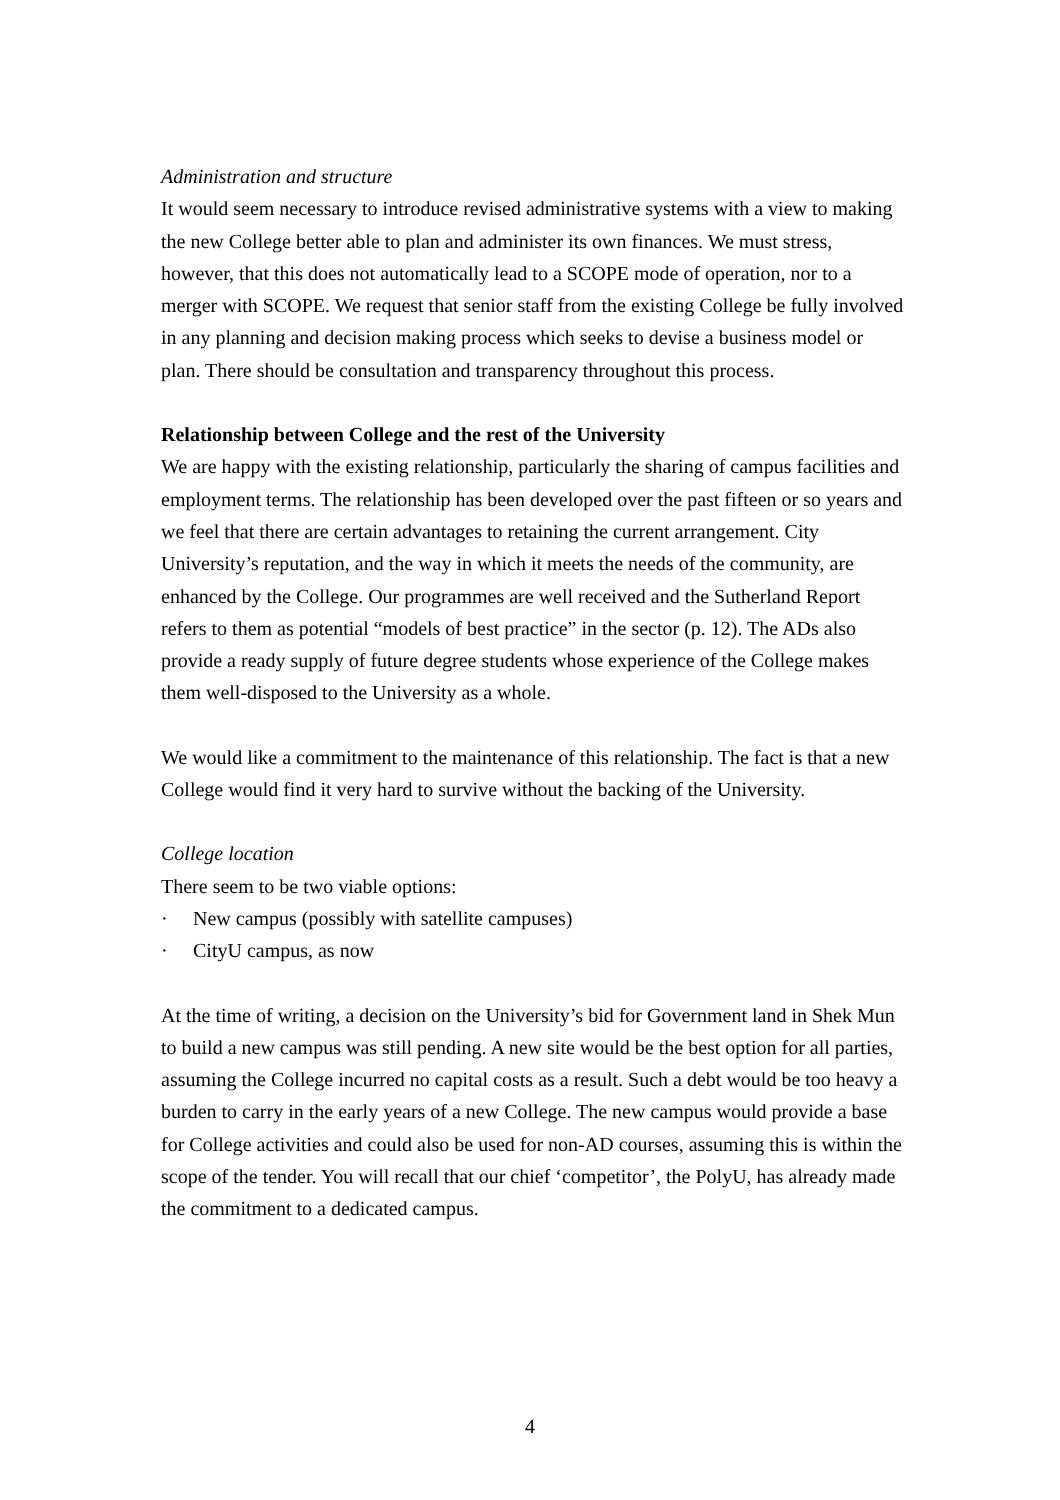Administration and structure
It would seem necessary to introduce revised administrative systems with a view to making the new College better able to plan and administer its own finances. We must stress, however, that this does not automatically lead to a SCOPE mode of operation, nor to a merger with SCOPE. We request that senior staff from the existing College be fully involved in any planning and decision making process which seeks to devise a business model or plan. There should be consultation and transparency throughout this process.
Relationship between College and the rest of the University
We are happy with the existing relationship, particularly the sharing of campus facilities and employment terms. The relationship has been developed over the past fifteen or so years and we feel that there are certain advantages to retaining the current arrangement. City University’s reputation, and the way in which it meets the needs of the community, are enhanced by the College. Our programmes are well received and the Sutherland Report refers to them as potential “models of best practice” in the sector (p. 12). The ADs also provide a ready supply of future degree students whose experience of the College makes them well-disposed to the University as a whole.
We would like a commitment to the maintenance of this relationship. The fact is that a new College would find it very hard to survive without the backing of the University.
College location
There seem to be two viable options:
· New campus (possibly with satellite campuses)
· CityU campus, as now
At the time of writing, a decision on the University’s bid for Government land in Shek Mun to build a new campus was still pending. A new site would be the best option for all parties, assuming the College incurred no capital costs as a result. Such a debt would be too heavy a burden to carry in the early years of a new College. The new campus would provide a base for College activities and could also be used for non-AD courses, assuming this is within the scope of the tender. You will recall that our chief ‘competitor’, the PolyU, has already made the commitment to a dedicated campus.
4